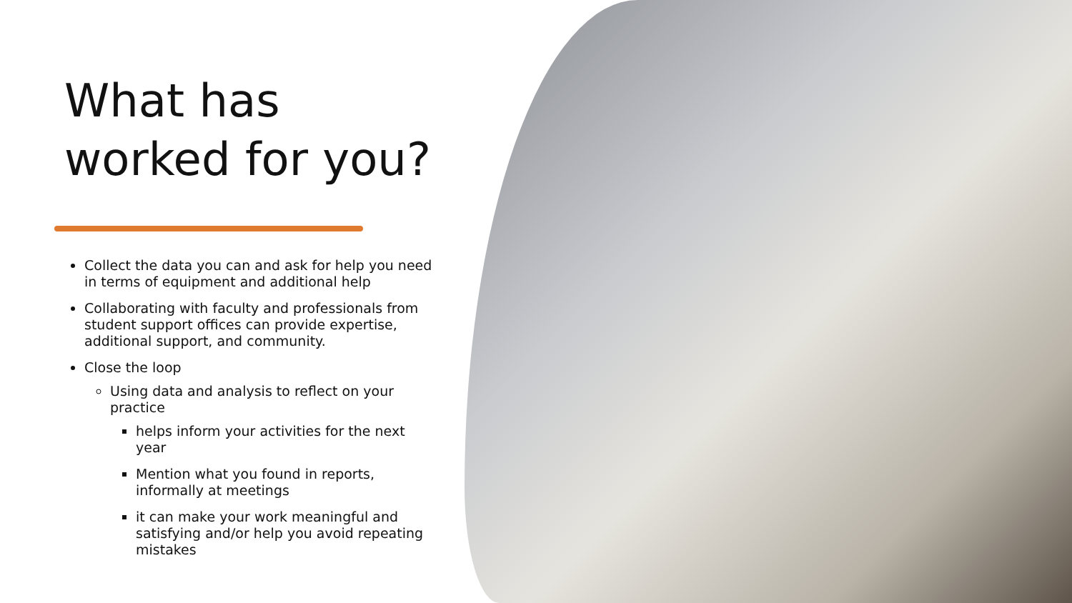What has worked for you?
Collect the data you can and ask for help you need in terms of equipment and additional help
Collaborating with faculty and professionals from student support offices can provide expertise, additional support, and community.
Close the loop
Using data and analysis to reflect on your practice
helps inform your activities for the next year
Mention what you found in reports, informally at meetings
it can make your work meaningful and satisfying and/or help you avoid repeating mistakes